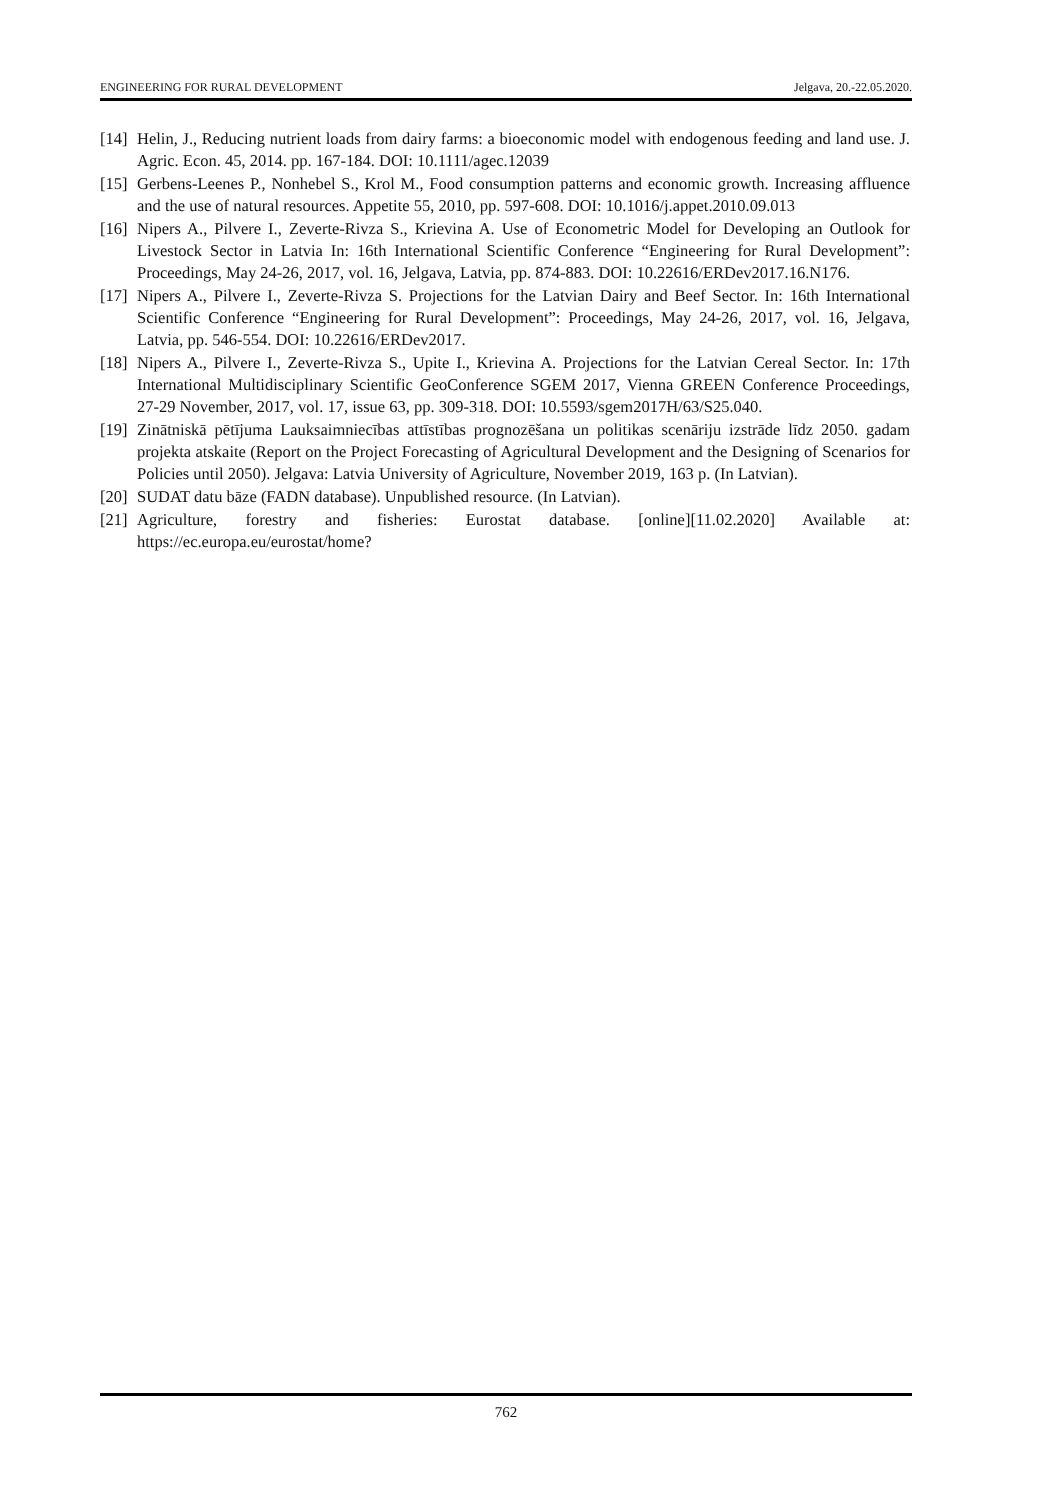ENGINEERING FOR RURAL DEVELOPMENT Jelgava, 20.-22.05.2020.
[14] Helin, J., Reducing nutrient loads from dairy farms: a bioeconomic model with endogenous feeding and land use. J. Agric. Econ. 45, 2014. pp. 167-184. DOI: 10.1111/agec.12039
[15] Gerbens-Leenes P., Nonhebel S., Krol M., Food consumption patterns and economic growth. Increasing affluence and the use of natural resources. Appetite 55, 2010, pp. 597-608. DOI: 10.1016/j.appet.2010.09.013
[16] Nipers A., Pilvere I., Zeverte-Rivza S., Krievina A. Use of Econometric Model for Developing an Outlook for Livestock Sector in Latvia In: 16th International Scientific Conference “Engineering for Rural Development”: Proceedings, May 24-26, 2017, vol. 16, Jelgava, Latvia, pp. 874-883. DOI: 10.22616/ERDev2017.16.N176.
[17] Nipers A., Pilvere I., Zeverte-Rivza S. Projections for the Latvian Dairy and Beef Sector. In: 16th International Scientific Conference “Engineering for Rural Development”: Proceedings, May 24-26, 2017, vol. 16, Jelgava, Latvia, pp. 546-554. DOI: 10.22616/ERDev2017.
[18] Nipers A., Pilvere I., Zeverte-Rivza S., Upite I., Krievina A. Projections for the Latvian Cereal Sector. In: 17th International Multidisciplinary Scientific GeoConference SGEM 2017, Vienna GREEN Conference Proceedings, 27-29 November, 2017, vol. 17, issue 63, pp. 309-318. DOI: 10.5593/sgem2017H/63/S25.040.
[19] Zinātniskā pētījuma Lauksaimniecības attīstības prognozēšana un politikas scenāriju izstrāde līdz 2050. gadam projekta atskaite (Report on the Project Forecasting of Agricultural Development and the Designing of Scenarios for Policies until 2050). Jelgava: Latvia University of Agriculture, November 2019, 163 p. (In Latvian).
[20] SUDAT datu bāze (FADN database). Unpublished resource. (In Latvian).
[21] Agriculture, forestry and fisheries: Eurostat database. [online][11.02.2020] Available at: https://ec.europa.eu/eurostat/home?
762